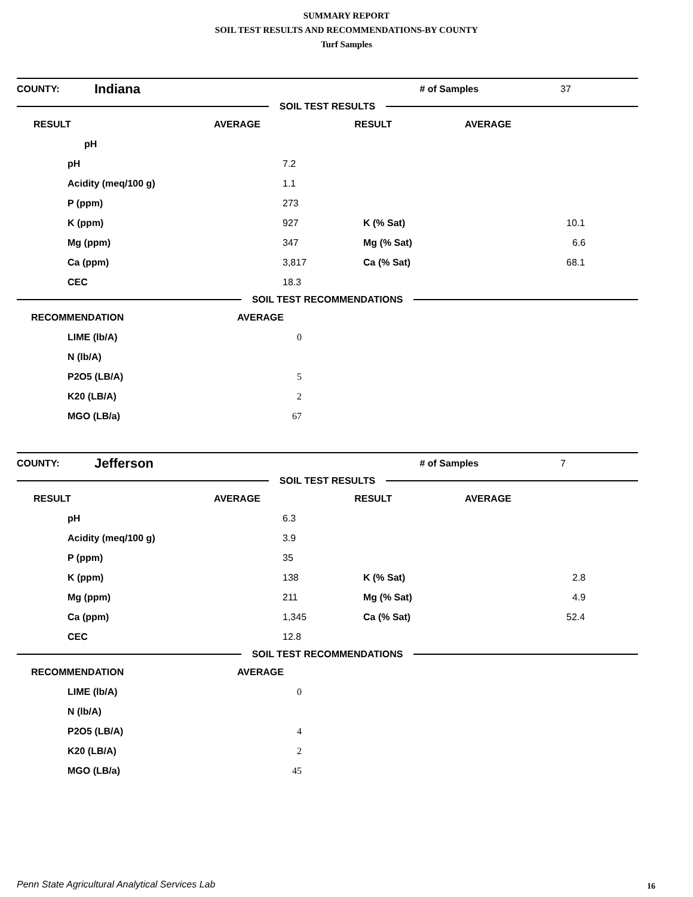SUMMARY REPORT
SOIL TEST RESULTS AND RECOMMENDATIONS-BY COUNTY
Turf Samples
| COUNTY: | Indiana | # of Samples | 37 |
SOIL TEST RESULTS
| RESULT | AVERAGE | RESULT | AVERAGE | |
| --- | --- | --- | --- | --- |
| | pH | | | |
| | pH | 7.2 | | |
| | Acidity (meq/100 g) | 1.1 | | |
| | P (ppm) | 273 | | |
| | K (ppm) | 927 | K (% Sat) | 10.1 |
| | Mg (ppm) | 347 | Mg (% Sat) | 6.6 |
| | Ca (ppm) | 3,817 | Ca (% Sat) | 68.1 |
| | CEC | 18.3 | | |
SOIL TEST RECOMMENDATIONS
| RECOMMENDATION | AVERAGE |
| --- | --- |
| LIME (lb/A) | 0 |
| N (lb/A) | |
| P2O5 (LB/A) | 5 |
| K20 (LB/A) | 2 |
| MGO (LB/a) | 67 |
| COUNTY: | Jefferson | # of Samples | 7 |
SOIL TEST RESULTS
| RESULT | AVERAGE | RESULT | AVERAGE | |
| --- | --- | --- | --- | --- |
| | pH | 6.3 | | |
| | Acidity (meq/100 g) | 3.9 | | |
| | P (ppm) | 35 | | |
| | K (ppm) | 138 | K (% Sat) | 2.8 |
| | Mg (ppm) | 211 | Mg (% Sat) | 4.9 |
| | Ca (ppm) | 1,345 | Ca (% Sat) | 52.4 |
| | CEC | 12.8 | | |
SOIL TEST RECOMMENDATIONS
| RECOMMENDATION | AVERAGE |
| --- | --- |
| LIME (lb/A) | 0 |
| N (lb/A) | |
| P2O5 (LB/A) | 4 |
| K20 (LB/A) | 2 |
| MGO (LB/a) | 45 |
Penn State Agricultural Analytical Services Lab
16